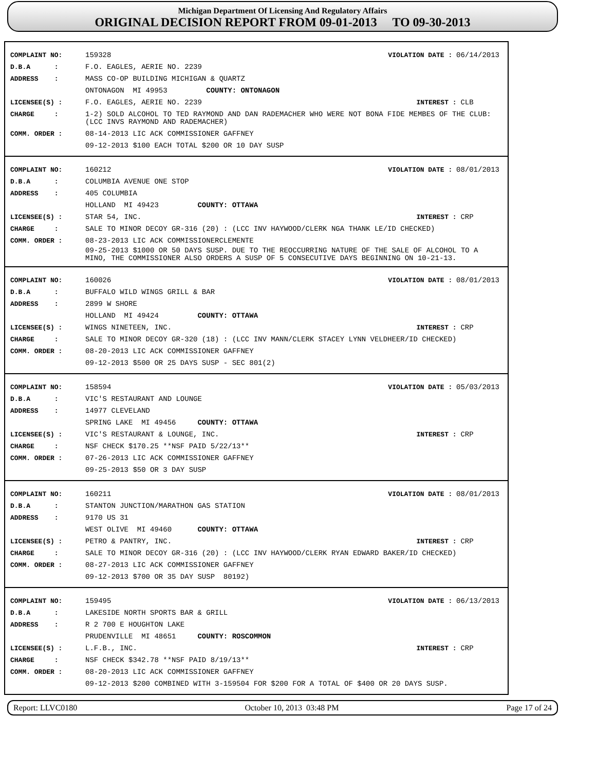Michigan Department Of Licensing And Regulatory Affairs
ORIGINAL DECISION REPORT FROM 09-01-2013 TO 09-30-2013
COMPLAINT NO: 159328 VIOLATION DATE : 06/14/2013
D.B.A : F.O. EAGLES, AERIE NO. 2239
ADDRESS : MASS CO-OP BUILDING MICHIGAN & QUARTZ
ONTONAGON MI 49953 COUNTY: ONTONAGON
LICENSEE(S) : F.O. EAGLES, AERIE NO. 2239 INTEREST : CLB
CHARGE : 1-2) SOLD ALCOHOL TO TED RAYMOND AND DAN RADEMACHER WHO WERE NOT BONA FIDE MEMBES OF THE CLUB: (LCC INVS RAYMOND AND RADEMACHER)
COMM. ORDER : 08-14-2013 LIC ACK COMMISSIONER GAFFNEY
09-12-2013 $100 EACH TOTAL $200 OR 10 DAY SUSP
COMPLAINT NO: 160212 VIOLATION DATE : 08/01/2013
D.B.A : COLUMBIA AVENUE ONE STOP
ADDRESS : 405 COLUMBIA
HOLLAND MI 49423 COUNTY: OTTAWA
LICENSEE(S) : STAR 54, INC. INTEREST : CRP
CHARGE : SALE TO MINOR DECOY GR-316 (20) : (LCC INV HAYWOOD/CLERK NGA THANK LE/ID CHECKED)
COMM. ORDER : 08-23-2013 LIC ACK COMMISSIONERCLEMENTE
09-25-2013 $1000 OR 50 DAYS SUSP. DUE TO THE REOCCURRING NATURE OF THE SALE OF ALCOHOL TO A MINO, THE COMMISSIONER ALSO ORDERS A SUSP OF 5 CONSECUTIVE DAYS BEGINNING ON 10-21-13.
COMPLAINT NO: 160026 VIOLATION DATE : 08/01/2013
D.B.A : BUFFALO WILD WINGS GRILL & BAR
ADDRESS : 2899 W SHORE
HOLLAND MI 49424 COUNTY: OTTAWA
LICENSEE(S) : WINGS NINETEEN, INC. INTEREST : CRP
CHARGE : SALE TO MINOR DECOY GR-320 (18) : (LCC INV MANN/CLERK STACEY LYNN VELDHEER/ID CHECKED)
COMM. ORDER : 08-20-2013 LIC ACK COMMISSIONER GAFFNEY
09-12-2013 $500 OR 25 DAYS SUSP - SEC 801(2)
COMPLAINT NO: 158594 VIOLATION DATE : 05/03/2013
D.B.A : VIC'S RESTAURANT AND LOUNGE
ADDRESS : 14977 CLEVELAND
SPRING LAKE MI 49456 COUNTY: OTTAWA
LICENSEE(S) : VIC'S RESTAURANT & LOUNGE, INC. INTEREST : CRP
CHARGE : NSF CHECK $170.25 **NSF PAID 5/22/13**
COMM. ORDER : 07-26-2013 LIC ACK COMMISSIONER GAFFNEY
09-25-2013 $50 OR 3 DAY SUSP
COMPLAINT NO: 160211 VIOLATION DATE : 08/01/2013
D.B.A : STANTON JUNCTION/MARATHON GAS STATION
ADDRESS : 9170 US 31
WEST OLIVE MI 49460 COUNTY: OTTAWA
LICENSEE(S) : PETRO & PANTRY, INC. INTEREST : CRP
CHARGE : SALE TO MINOR DECOY GR-316 (20) : (LCC INV HAYWOOD/CLERK RYAN EDWARD BAKER/ID CHECKED)
COMM. ORDER : 08-27-2013 LIC ACK COMMISSIONER GAFFNEY
09-12-2013 $700 OR 35 DAY SUSP 80192)
COMPLAINT NO: 159495 VIOLATION DATE : 06/13/2013
D.B.A : LAKESIDE NORTH SPORTS BAR & GRILL
ADDRESS : R 2 700 E HOUGHTON LAKE
PRUDENVILLE MI 48651 COUNTY: ROSCOMMON
LICENSEE(S) : L.F.B., INC. INTEREST : CRP
CHARGE : NSF CHECK $342.78 **NSF PAID 8/19/13**
COMM. ORDER : 08-20-2013 LIC ACK COMMISSIONER GAFFNEY
09-12-2013 $200 COMBINED WITH 3-159504 FOR $200 FOR A TOTAL OF $400 OR 20 DAYS SUSP.
Report: LLVC0180 October 10, 2013 03:48 PM Page 17 of 24